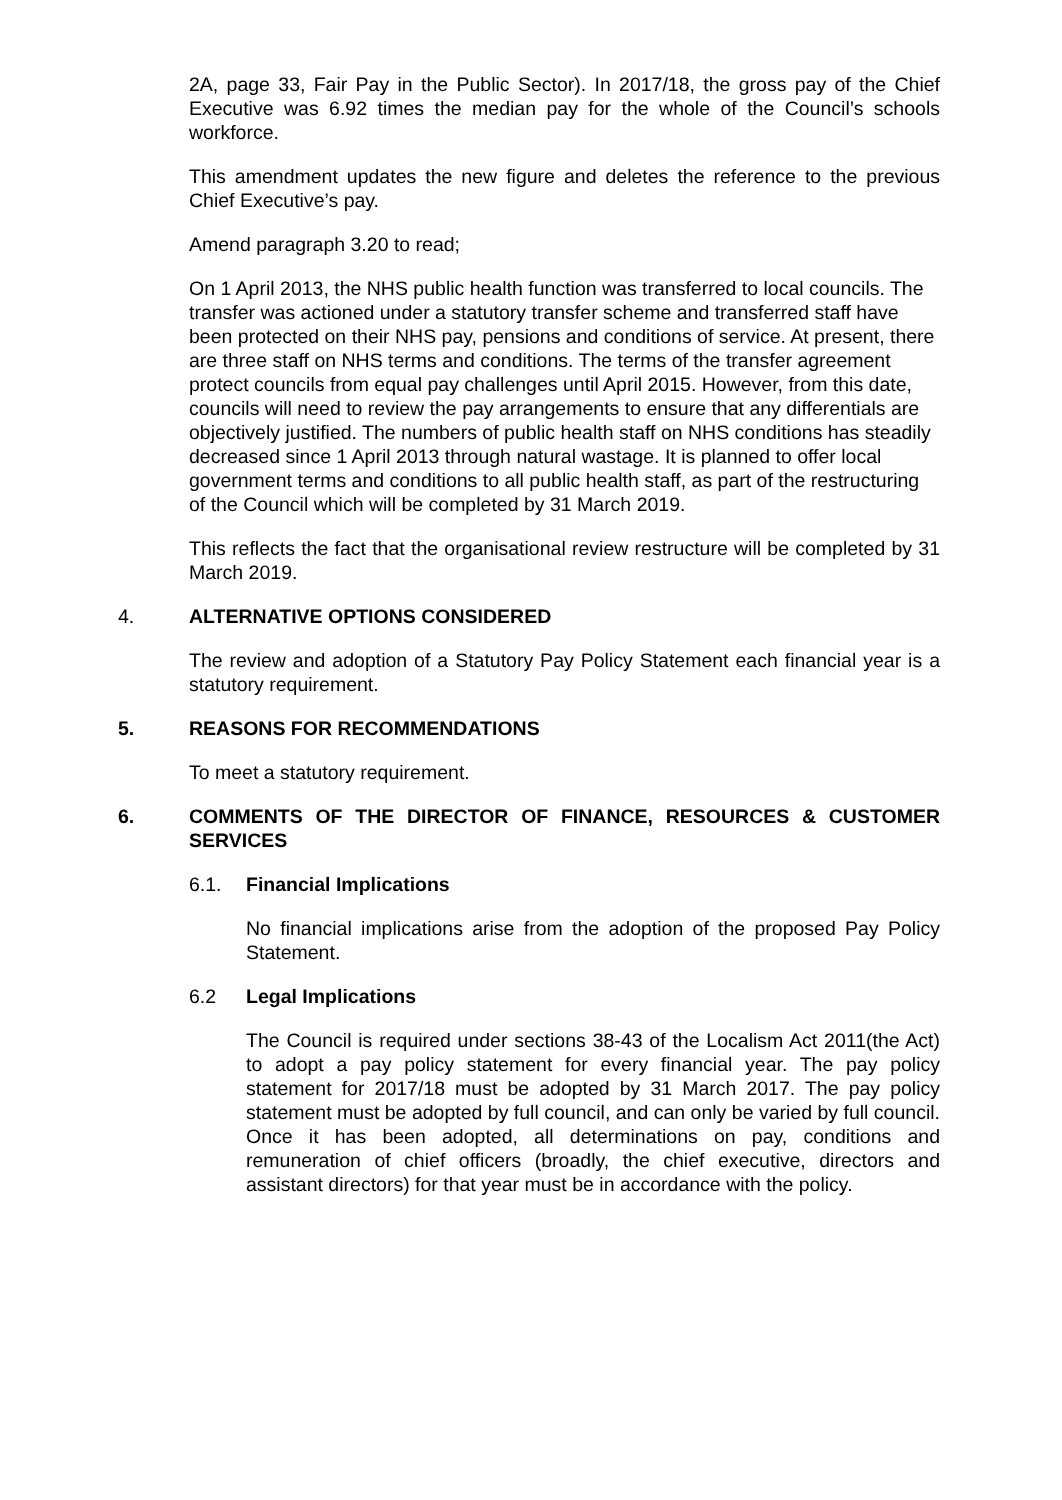2A, page 33, Fair Pay in the Public Sector). In 2017/18, the gross pay of the Chief Executive was 6.92 times the median pay for the whole of the Council’s schools workforce.
This amendment updates the new figure and deletes the reference to the previous Chief Executive’s pay.
Amend paragraph 3.20 to read;
On 1 April 2013, the NHS public health function was transferred to local councils. The transfer was actioned under a statutory transfer scheme and transferred staff have been protected on their NHS pay, pensions and conditions of service. At present, there are three staff on NHS terms and conditions. The terms of the transfer agreement protect councils from equal pay challenges until April 2015. However, from this date, councils will need to review the pay arrangements to ensure that any differentials are objectively justified. The numbers of public health staff on NHS conditions has steadily decreased since 1 April 2013 through natural wastage. It is planned to offer local government terms and conditions to all public health staff, as part of the restructuring of the Council which will be completed by 31 March 2019.
This reflects the fact that the organisational review restructure will be completed by 31 March 2019.
4. ALTERNATIVE OPTIONS CONSIDERED
The review and adoption of a Statutory Pay Policy Statement each financial year is a statutory requirement.
5. REASONS FOR RECOMMENDATIONS
To meet a statutory requirement.
6. COMMENTS OF THE DIRECTOR OF FINANCE, RESOURCES & CUSTOMER SERVICES
6.1. Financial Implications
No financial implications arise from the adoption of the proposed Pay Policy Statement.
6.2 Legal Implications
The Council is required under sections 38-43 of the Localism Act 2011(the Act) to adopt a pay policy statement for every financial year. The pay policy statement for 2017/18 must be adopted by 31 March 2017. The pay policy statement must be adopted by full council, and can only be varied by full council. Once it has been adopted, all determinations on pay, conditions and remuneration of chief officers (broadly, the chief executive, directors and assistant directors) for that year must be in accordance with the policy.